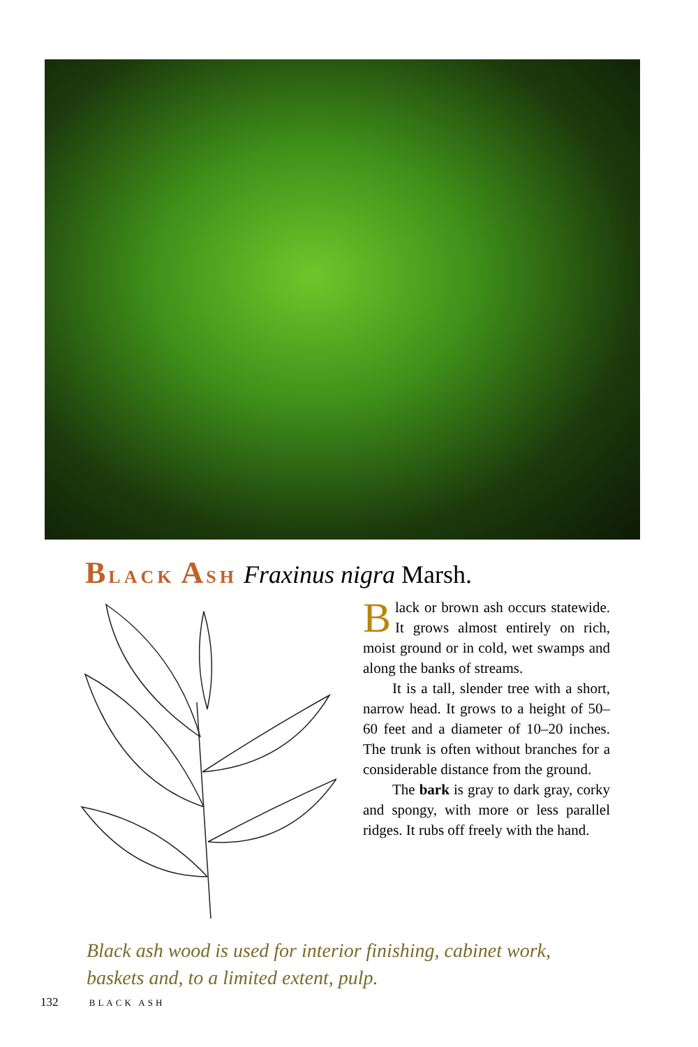BLACK ASH Fraxinus nigra Marsh.
Black or brown ash occurs statewide. It grows almost entirely on rich, moist ground or in cold, wet swamps and along the banks of streams.
It is a tall, slender tree with a short, narrow head. It grows to a height of 50–60 feet and a diameter of 10–20 inches. The trunk is often without branches for a considerable distance from the ground.
The bark is gray to dark gray, corky and spongy, with more or less parallel ridges. It rubs off freely with the hand.
Black ash wood is used for interior finishing, cabinet work, baskets and, to a limited extent, pulp.
132 BLACK ASH